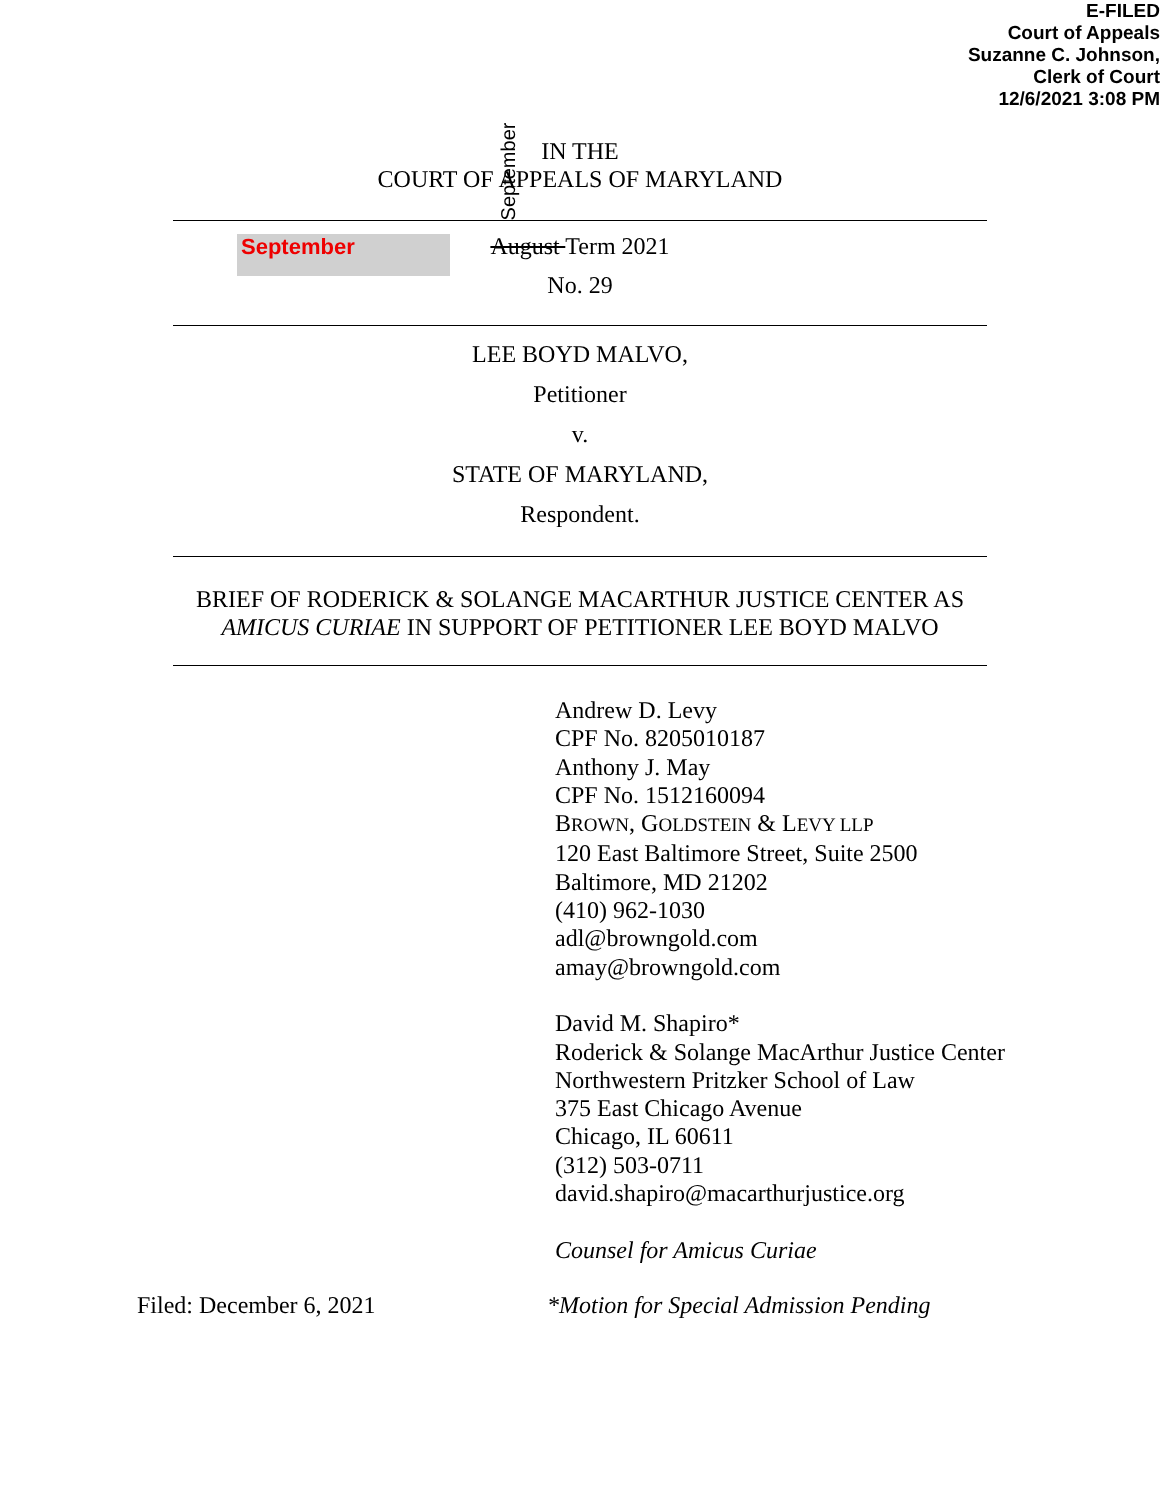E-FILED
Court of Appeals
Suzanne C. Johnson,
Clerk of Court
12/6/2021 3:08 PM
IN THE
COURT OF APPEALS OF MARYLAND
September
September
August Term 2021
No. 29
LEE BOYD MALVO,
Petitioner
v.
STATE OF MARYLAND,
Respondent.
BRIEF OF RODERICK & SOLANGE MACARTHUR JUSTICE CENTER AS
AMICUS CURIAE IN SUPPORT OF PETITIONER LEE BOYD MALVO
Andrew D. Levy
CPF No. 8205010187
Anthony J. May
CPF No. 1512160094
BROWN, GOLDSTEIN & LEVY LLP
120 East Baltimore Street, Suite 2500
Baltimore, MD 21202
(410) 962-1030
adl@browngold.com
amay@browngold.com
David M. Shapiro*
Roderick & Solange MacArthur Justice Center
Northwestern Pritzker School of Law
375 East Chicago Avenue
Chicago, IL 60611
(312) 503-0711
david.shapiro@macarthurjustice.org
Counsel for Amicus Curiae
Filed: December 6, 2021 *Motion for Special Admission Pending